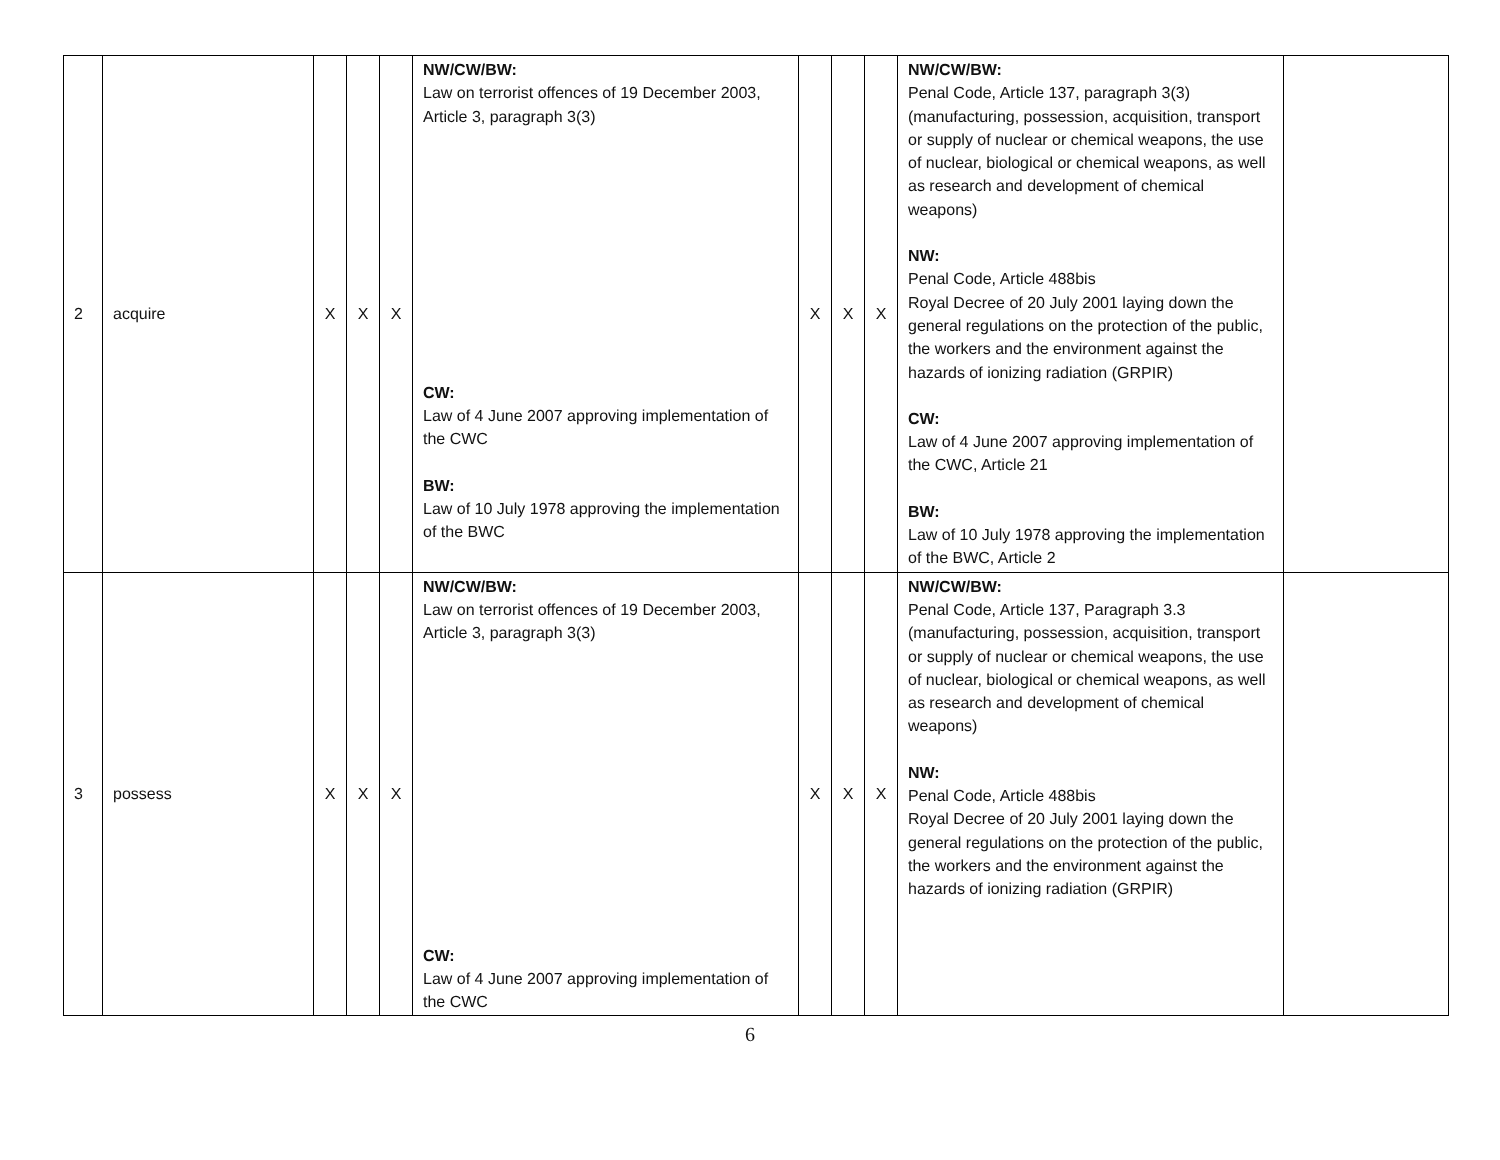| 2 | acquire | X | X | X | NW/CW/BW: Law on terrorist offences of 19 December 2003, Article 3, paragraph 3(3) CW: Law of 4 June 2007 approving implementation of the CWC BW: Law of 10 July 1978 approving the implementation of the BWC | X | X | X | NW/CW/BW: Penal Code, Article 137, paragraph 3(3) (manufacturing, possession, acquisition, transport or supply of nuclear or chemical weapons, the use of nuclear, biological or chemical weapons, as well as research and development of chemical weapons) NW: Penal Code, Article 488bis Royal Decree of 20 July 2001 laying down the general regulations on the protection of the public, the workers and the environment against the hazards of ionizing radiation (GRPIR) CW: Law of 4 June 2007 approving implementation of the CWC, Article 21 BW: Law of 10 July 1978 approving the implementation of the BWC, Article 2 | |
| 3 | possess | X | X | X | NW/CW/BW: Law on terrorist offences of 19 December 2003, Article 3, paragraph 3(3) CW: Law of 4 June 2007 approving implementation of the CWC | X | X | X | NW/CW/BW: Penal Code, Article 137, Paragraph 3.3 (manufacturing, possession, acquisition, transport or supply of nuclear or chemical weapons, the use of nuclear, biological or chemical weapons, as well as research and development of chemical weapons) NW: Penal Code, Article 488bis Royal Decree of 20 July 2001 laying down the general regulations on the protection of the public, the workers and the environment against the hazards of ionizing radiation (GRPIR) | |
6